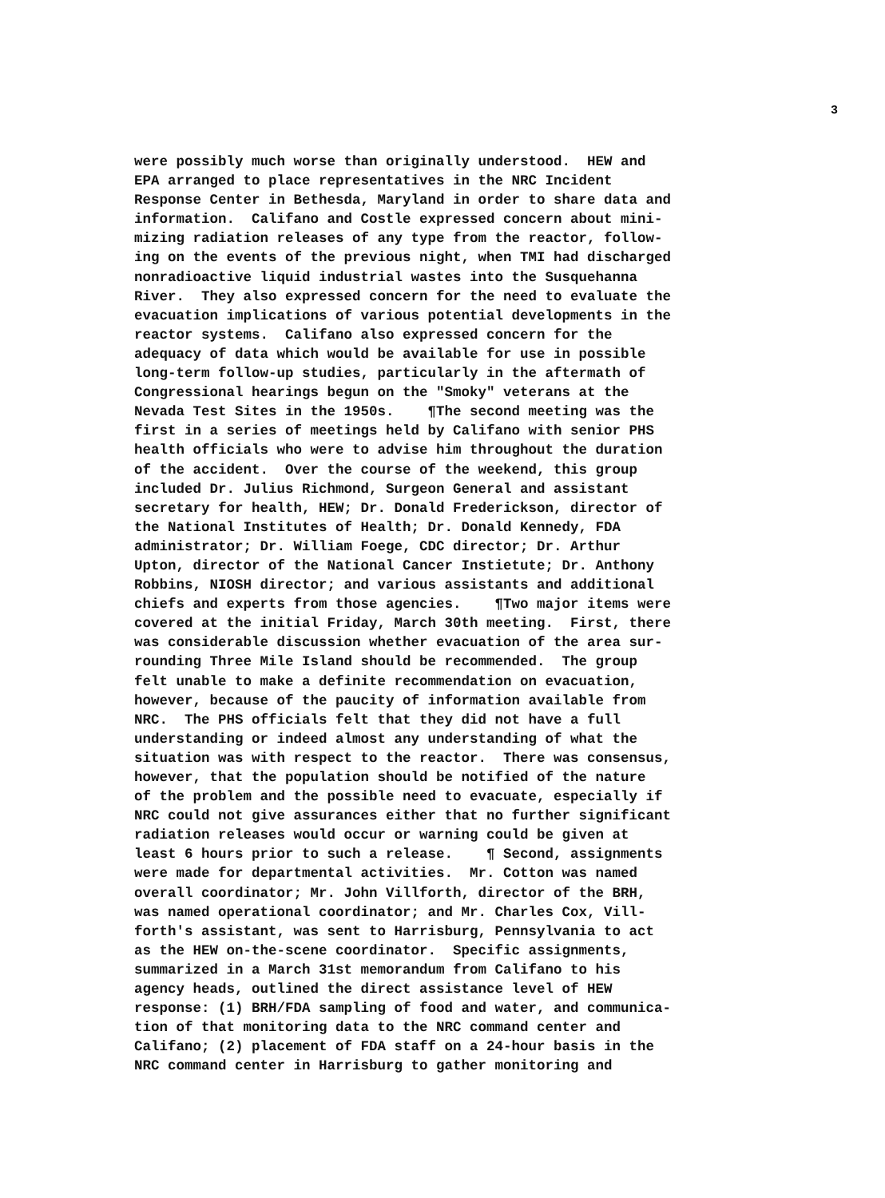3
were possibly much worse than originally understood. HEW and
EPA arranged to place representatives in the NRC Incident
Response Center in Bethesda, Maryland in order to share data and
information. Califano and Costle expressed concern about mini-
mizing radiation releases of any type from the reactor, follow-
ing on the events of the previous night, when TMI had discharged
nonradioactive liquid industrial wastes into the Susquehanna
River. They also expressed concern for the need to evaluate the
evacuation implications of various potential developments in the
reactor systems. Califano also expressed concern for the
adequacy of data which would be available for use in possible
long-term follow-up studies, particularly in the aftermath of
Congressional hearings begun on the "Smoky" veterans at the
Nevada Test Sites in the 1950s. ¶The second meeting was the
first in a series of meetings held by Califano with senior PHS
health officials who were to advise him throughout the duration
of the accident. Over the course of the weekend, this group
included Dr. Julius Richmond, Surgeon General and assistant
secretary for health, HEW; Dr. Donald Frederickson, director of
the National Institutes of Health; Dr. Donald Kennedy, FDA
administrator; Dr. William Foege, CDC director; Dr. Arthur
Upton, director of the National Cancer Instietute; Dr. Anthony
Robbins, NIOSH director; and various assistants and additional
chiefs and experts from those agencies. ¶Two major items were
covered at the initial Friday, March 30th meeting. First, there
was considerable discussion whether evacuation of the area sur-
rounding Three Mile Island should be recommended. The group
felt unable to make a definite recommendation on evacuation,
however, because of the paucity of information available from
NRC. The PHS officials felt that they did not have a full
understanding or indeed almost any understanding of what the
situation was with respect to the reactor. There was consensus,
however, that the population should be notified of the nature
of the problem and the possible need to evacuate, especially if
NRC could not give assurances either that no further significant
radiation releases would occur or warning could be given at
least 6 hours prior to such a release. ¶ Second, assignments
were made for departmental activities. Mr. Cotton was named
overall coordinator; Mr. John Villforth, director of the BRH,
was named operational coordinator; and Mr. Charles Cox, Vill-
forth's assistant, was sent to Harrisburg, Pennsylvania to act
as the HEW on-the-scene coordinator. Specific assignments,
summarized in a March 31st memorandum from Califano to his
agency heads, outlined the direct assistance level of HEW
response: (1) BRH/FDA sampling of food and water, and communica-
tion of that monitoring data to the NRC command center and
Califano; (2) placement of FDA staff on a 24-hour basis in the
NRC command center in Harrisburg to gather monitoring and